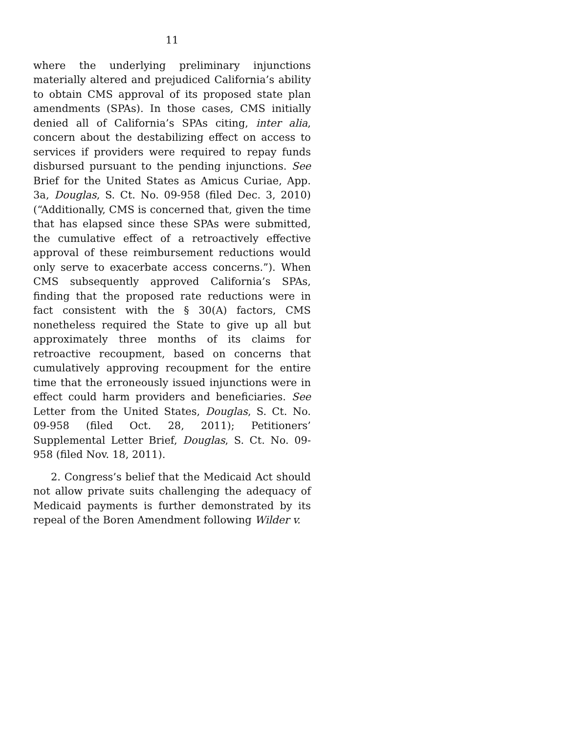11
where the underlying preliminary injunctions materially altered and prejudiced California’s ability to obtain CMS approval of its proposed state plan amendments (SPAs). In those cases, CMS initially denied all of California’s SPAs citing, inter alia, concern about the destabilizing effect on access to services if providers were required to repay funds disbursed pursuant to the pending injunctions. See Brief for the United States as Amicus Curiae, App. 3a, Douglas, S. Ct. No. 09-958 (filed Dec. 3, 2010) (“Additionally, CMS is concerned that, given the time that has elapsed since these SPAs were submitted, the cumulative effect of a retroactively effective approval of these reimbursement reductions would only serve to exacerbate access concerns.”). When CMS subsequently approved California’s SPAs, finding that the proposed rate reductions were in fact consistent with the § 30(A) factors, CMS nonetheless required the State to give up all but approximately three months of its claims for retroactive recoupment, based on concerns that cumulatively approving recoupment for the entire time that the erroneously issued injunctions were in effect could harm providers and beneficiaries. See Letter from the United States, Douglas, S. Ct. No. 09-958 (filed Oct. 28, 2011); Petitioners’ Supplemental Letter Brief, Douglas, S. Ct. No. 09-958 (filed Nov. 18, 2011).
2. Congress’s belief that the Medicaid Act should not allow private suits challenging the adequacy of Medicaid payments is further demonstrated by its repeal of the Boren Amendment following Wilder v.